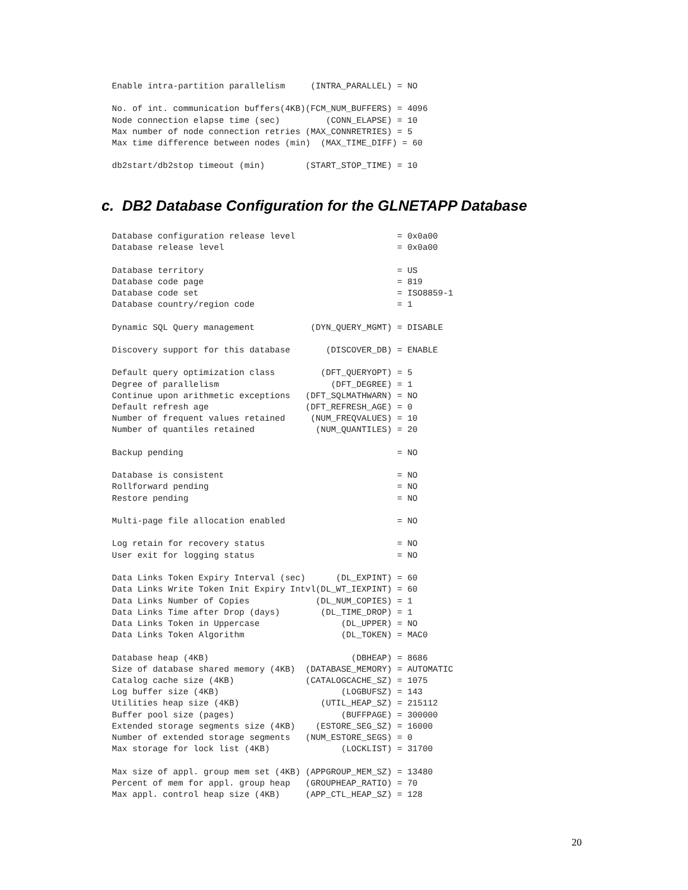Enable intra-partition parallelism     (INTRA_PARALLEL) = NO

 No. of int. communication buffers(4KB)(FCM_NUM_BUFFERS) = 4096
 Node connection elapse time (sec)         (CONN_ELAPSE) = 10
 Max number of node connection retries (MAX_CONNRETRIES) = 5
 Max time difference between nodes (min)  (MAX_TIME_DIFF) = 60

 db2start/db2stop timeout (min)        (START_STOP_TIME) = 10
c. DB2 Database Configuration for the GLNETAPP Database
 Database configuration release level                    = 0x0a00
 Database release level                                  = 0x0a00

 Database territory                                      = US
 Database code page                                      = 819
 Database code set                                       = ISO8859-1
 Database country/region code                            = 1

 Dynamic SQL Query management           (DYN_QUERY_MGMT) = DISABLE

 Discovery support for this database       (DISCOVER_DB) = ENABLE

 Default query optimization class         (DFT_QUERYOPT) = 5
 Degree of parallelism                      (DFT_DEGREE) = 1
 Continue upon arithmetic exceptions   (DFT_SQLMATHWARN) = NO
 Default refresh age                   (DFT_REFRESH_AGE) = 0
 Number of frequent values retained     (NUM_FREQVALUES) = 10
 Number of quantiles retained            (NUM_QUANTILES) = 20

 Backup pending                                          = NO

 Database is consistent                                  = NO
 Rollforward pending                                     = NO
 Restore pending                                         = NO

 Multi-page file allocation enabled                      = NO

 Log retain for recovery status                          = NO
 User exit for logging status                            = NO

 Data Links Token Expiry Interval (sec)      (DL_EXPINT) = 60
 Data Links Write Token Init Expiry Intvl(DL_WT_IEXPINT) = 60
 Data Links Number of Copies             (DL_NUM_COPIES) = 1
 Data Links Time after Drop (days)        (DL_TIME_DROP) = 1
 Data Links Token in Uppercase                (DL_UPPER) = NO
 Data Links Token Algorithm                   (DL_TOKEN) = MAC0

 Database heap (4KB)                            (DBHEAP) = 8686
 Size of database shared memory (4KB)  (DATABASE_MEMORY) = AUTOMATIC
 Catalog cache size (4KB)              (CATALOGCACHE_SZ) = 1075
 Log buffer size (4KB)                        (LOGBUFSZ) = 143
 Utilities heap size (4KB)                (UTIL_HEAP_SZ) = 215112
 Buffer pool size (pages)                     (BUFFPAGE) = 300000
 Extended storage segments size (4KB)    (ESTORE_SEG_SZ) = 16000
 Number of extended storage segments   (NUM_ESTORE_SEGS) = 0
 Max storage for lock list (4KB)              (LOCKLIST) = 31700

 Max size of appl. group mem set (4KB) (APPGROUP_MEM_SZ) = 13480
 Percent of mem for appl. group heap   (GROUPHEAP_RATIO) = 70
 Max appl. control heap size (4KB)     (APP_CTL_HEAP_SZ) = 128
20